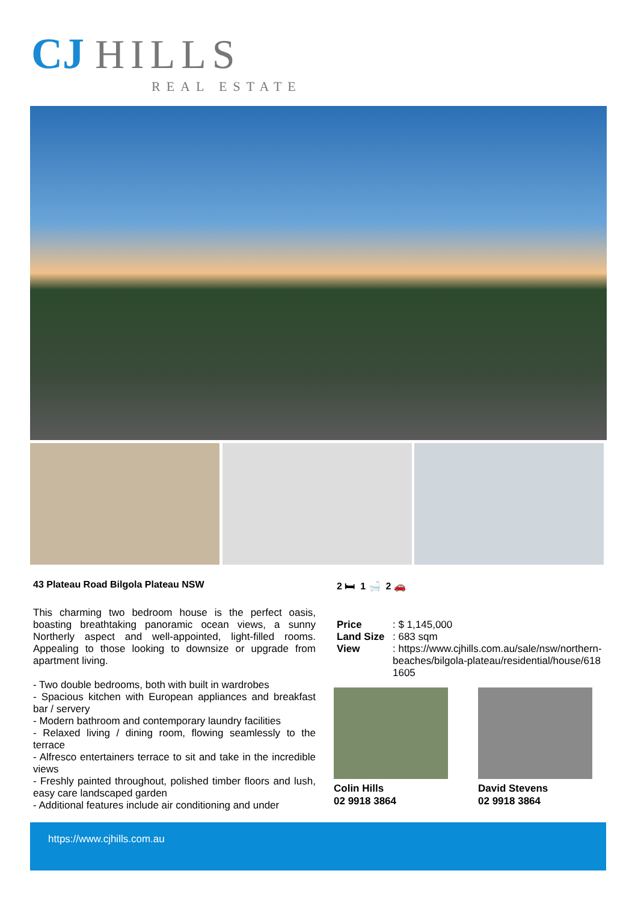CJ HILLS
REAL ESTATE
43 Plateau Road Bilgola Plateau NSW
2 🛏 1 🛁 2 🚗
This charming two bedroom house is the perfect oasis, boasting breathtaking panoramic ocean views, a sunny Northerly aspect and well-appointed, light-filled rooms. Appealing to those looking to downsize or upgrade from apartment living.
- Two double bedrooms, both with built in wardrobes
- Spacious kitchen with European appliances and breakfast bar / servery
- Modern bathroom and contemporary laundry facilities
- Relaxed living / dining room, flowing seamlessly to the terrace
- Alfresco entertainers terrace to sit and take in the incredible views
- Freshly painted throughout, polished timber floors and lush, easy care landscaped garden
- Additional features include air conditioning and under
| Price | : $ 1,145,000 |
| Land Size | : 683 sqm |
| View | : https://www.cjhills.com.au/sale/nsw/northern-beaches/bilgola-plateau/residential/house/6181605 |
Colin Hills
02 9918 3864
David Stevens
02 9918 3864
https://www.cjhills.com.au